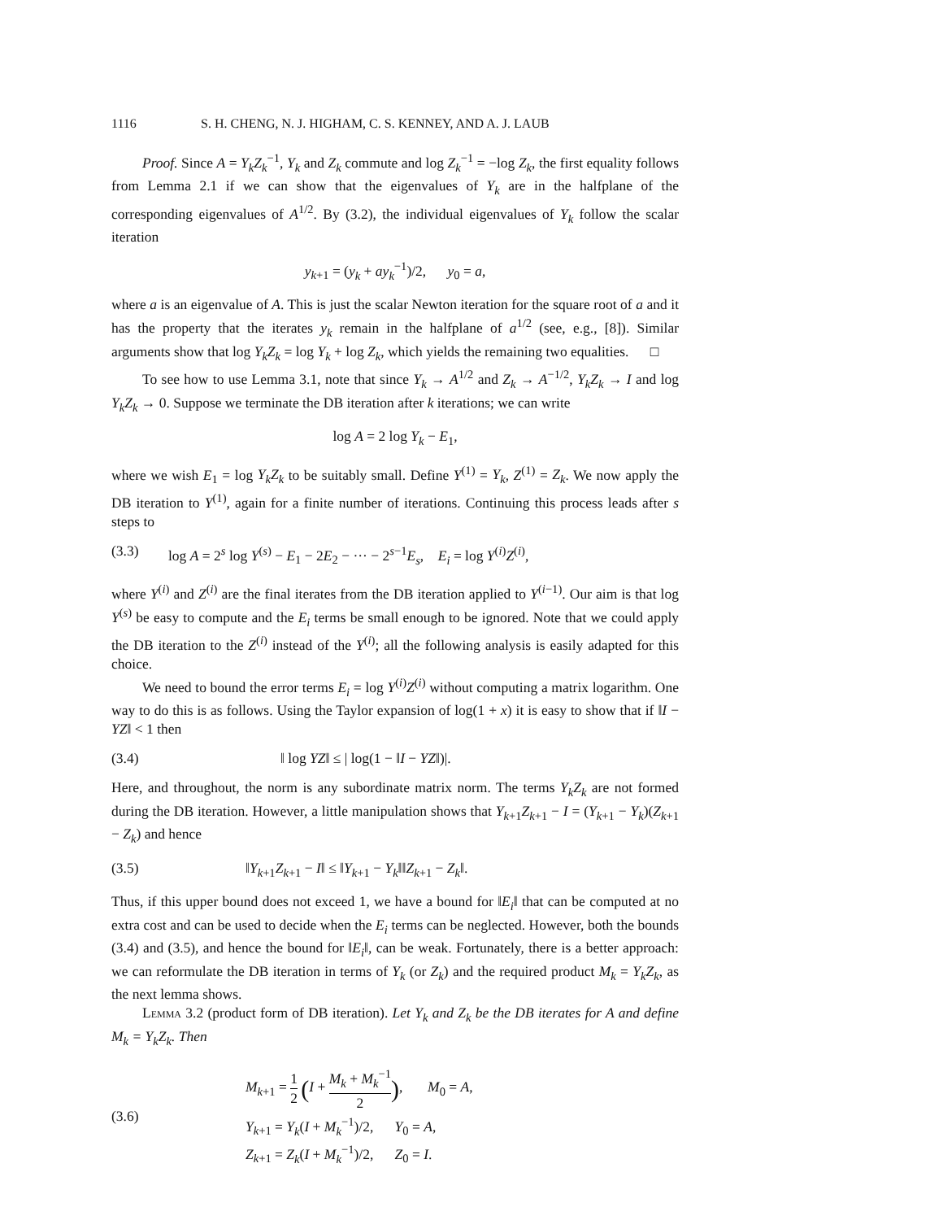1116 S. H. CHENG, N. J. HIGHAM, C. S. KENNEY, AND A. J. LAUB
Proof. Since A = Y<sub>k</sub>Z<sub>k</sub><sup>−1</sup>, Y<sub>k</sub> and Z<sub>k</sub> commute and log Z<sub>k</sub><sup>−1</sup> = −log Z<sub>k</sub>, the first equality follows from Lemma 2.1 if we can show that the eigenvalues of Y<sub>k</sub> are in the halfplane of the corresponding eigenvalues of A<sup>1/2</sup>. By (3.2), the individual eigenvalues of Y<sub>k</sub> follow the scalar iteration
y<sub>k+1</sub> = (y<sub>k</sub> + ay<sub>k</sub><sup>−1</sup>)/2, y<sub>0</sub> = a,
where a is an eigenvalue of A. This is just the scalar Newton iteration for the square root of a and it has the property that the iterates y<sub>k</sub> remain in the halfplane of a<sup>1/2</sup> (see, e.g., [8]). Similar arguments show that log Y<sub>k</sub>Z<sub>k</sub> = log Y<sub>k</sub> + log Z<sub>k</sub>, which yields the remaining two equalities. □
To see how to use Lemma 3.1, note that since Y<sub>k</sub> → A<sup>1/2</sup> and Z<sub>k</sub> → A<sup>−1/2</sup>, Y<sub>k</sub>Z<sub>k</sub> → I and log Y<sub>k</sub>Z<sub>k</sub> → 0. Suppose we terminate the DB iteration after k iterations; we can write
log A = 2 log Y<sub>k</sub> − E<sub>1</sub>,
where we wish E<sub>1</sub> = log Y<sub>k</sub>Z<sub>k</sub> to be suitably small. Define Y<sup>(1)</sup> = Y<sub>k</sub>, Z<sup>(1)</sup> = Z<sub>k</sub>. We now apply the DB iteration to Y<sup>(1)</sup>, again for a finite number of iterations. Continuing this process leads after s steps to
(3.3) log A = 2<sup>s</sup> log Y<sup>(s)</sup> − E<sub>1</sub> − 2E<sub>2</sub> − ··· − 2<sup>s−1</sup>E<sub>s</sub>, E<sub>i</sub> = log Y<sup>(i)</sup>Z<sup>(i)</sup>,
where Y<sup>(i)</sup> and Z<sup>(i)</sup> are the final iterates from the DB iteration applied to Y<sup>(i−1)</sup>. Our aim is that log Y<sup>(s)</sup> be easy to compute and the E<sub>i</sub> terms be small enough to be ignored. Note that we could apply the DB iteration to the Z<sup>(i)</sup> instead of the Y<sup>(i)</sup>; all the following analysis is easily adapted for this choice.
We need to bound the error terms E<sub>i</sub> = log Y<sup>(i)</sup>Z<sup>(i)</sup> without computing a matrix logarithm. One way to do this is as follows. Using the Taylor expansion of log(1 + x) it is easy to show that if ‖I − YZ‖ < 1 then
(3.4) ‖ log YZ‖ ≤ | log(1 − ‖I − YZ‖)|.
Here, and throughout, the norm is any subordinate matrix norm. The terms Y<sub>k</sub>Z<sub>k</sub> are not formed during the DB iteration. However, a little manipulation shows that Y<sub>k+1</sub>Z<sub>k+1</sub> − I = (Y<sub>k+1</sub> − Y<sub>k</sub>)(Z<sub>k+1</sub> − Z<sub>k</sub>) and hence
(3.5) ‖Y<sub>k+1</sub>Z<sub>k+1</sub> − I‖ ≤ ‖Y<sub>k+1</sub> − Y<sub>k</sub>‖‖Z<sub>k+1</sub> − Z<sub>k</sub>‖.
Thus, if this upper bound does not exceed 1, we have a bound for ‖E<sub>i</sub>‖ that can be computed at no extra cost and can be used to decide when the E<sub>i</sub> terms can be neglected. However, both the bounds (3.4) and (3.5), and hence the bound for ‖E<sub>i</sub>‖, can be weak. Fortunately, there is a better approach: we can reformulate the DB iteration in terms of Y<sub>k</sub> (or Z<sub>k</sub>) and the required product M<sub>k</sub> = Y<sub>k</sub>Z<sub>k</sub>, as the next lemma shows.
Lemma 3.2 (product form of DB iteration). Let Y<sub>k</sub> and Z<sub>k</sub> be the DB iterates for A and define M<sub>k</sub> = Y<sub>k</sub>Z<sub>k</sub>. Then
(3.6)
M<sub>k+1</sub> = 1 2 (I + M<sub>k</sub> + M<sub>k</sub><sup>−1</sup> 2), M<sub>0</sub> = A,
Y<sub>k+1</sub> = Y<sub>k</sub>(I + M<sub>k</sub><sup>−1</sup>)/2, Y<sub>0</sub> = A,
Z<sub>k+1</sub> = Z<sub>k</sub>(I + M<sub>k</sub><sup>−1</sup>)/2, Z<sub>0</sub> = I.